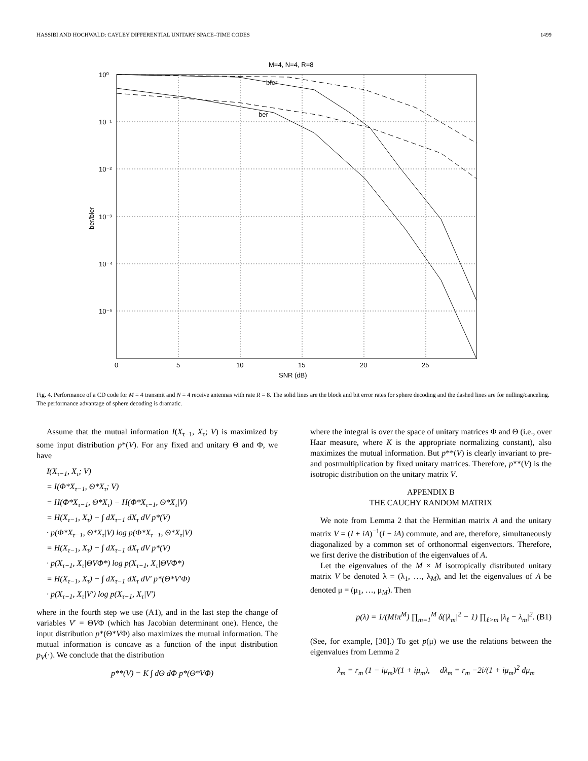HASSIBI AND HOCHWALD: CAYLEY DIFFERENTIAL UNITARY SPACE–TIME CODES 1499
M=4, N=4, R=8
bfer
ber
10⁰
10⁻¹
10⁻²
10⁻³
10⁻⁴
10⁻⁵
0
5
10
15
20
25
SNR (dB)
ber/bler
Fig. 4. Performance of a CD code for M = 4 transmit and N = 4 receive antennas with rate R = 8. The solid lines are the block and bit error rates for sphere decoding and the dashed lines are for nulling/canceling. The performance advantage of sphere decoding is dramatic.
Assume that the mutual information I(X<sub>τ−1</sub>, X<sub>τ</sub>; V) is maximized by some input distribution p*(V). For any fixed and unitary Θ and Φ, we have
I(X<sub>τ−1</sub>, X<sub>τ</sub>; V)
= I(Φ*X<sub>τ−1</sub>, Θ*X<sub>τ</sub>; V)
= H(Φ*X<sub>τ−1</sub>, Θ*X<sub>τ</sub>) − H(Φ*X<sub>τ−1</sub>, Θ*X<sub>τ</sub>|V)
= H(X<sub>τ−1</sub>, X<sub>τ</sub>) − ∫ dX<sub>τ−1</sub> dX<sub>τ</sub> dV p*(V)
· p(Φ*X<sub>τ−1</sub>, Θ*X<sub>τ</sub>|V) log p(Φ*X<sub>τ−1</sub>, Θ*X<sub>τ</sub>|V)
= H(X<sub>τ−1</sub>, X<sub>τ</sub>) − ∫ dX<sub>τ−1</sub> dX<sub>τ</sub> dV p*(V)
· p(X<sub>τ−1</sub>, X<sub>τ</sub>|ΘVΦ*) log p(X<sub>τ−1</sub>, X<sub>τ</sub>|ΘVΦ*)
= H(X<sub>τ−1</sub>, X<sub>τ</sub>) − ∫ dX<sub>τ−1</sub> dX<sub>τ</sub> dV′ p*(Θ*V′Φ)
· p(X<sub>τ−1</sub>, X<sub>τ</sub>|V′) log p(X<sub>τ−1</sub>, X<sub>τ</sub>|V′)
where in the fourth step we use (A1), and in the last step the change of variables V′ = ΘVΦ (which has Jacobian determinant one). Hence, the input distribution p*(Θ*VΦ) also maximizes the mutual information. The mutual information is concave as a function of the input distribution p<sub>V</sub>(·). We conclude that the distribution
p**(V) = K ∫ dΘ dΦ p*(Θ*VΦ)
where the integral is over the space of unitary matrices Φ and Θ (i.e., over Haar measure, where K is the appropriate normalizing constant), also maximizes the mutual information. But p**(V) is clearly invariant to pre- and postmultiplication by fixed unitary matrices. Therefore, p**(V) is the isotropic distribution on the unitary matrix V.
APPENDIX B
THE CAUCHY RANDOM MATRIX
We note from Lemma 2 that the Hermitian matrix A and the unitary matrix V = (I + iA)<sup>−1</sup>(I − iA) commute, and are, therefore, simultaneously diagonalized by a common set of orthonormal eigenvectors. Therefore, we first derive the distribution of the eigenvalues of A.
Let the eigenvalues of the M × M isotropically distributed unitary matrix V be denoted λ = (λ<sub>1</sub>, …, λ<sub>M</sub>), and let the eigenvalues of A be denoted μ = (μ<sub>1</sub>, …, μ<sub>M</sub>). Then
p(λ) = 1/(M!π<sup>M</sup>) ∏<sub>m=1</sub><sup>M</sup> δ(|λ<sub>m</sub>|<sup>2</sup> − 1) ∏<sub>ℓ>m</sub> |λ<sub>ℓ</sub> − λ<sub>m</sub>|<sup>2</sup>. (B1)
(See, for example, [30].) To get p(μ) we use the relations between the eigenvalues from Lemma 2
λ<sub>m</sub> = r<sub>m</sub> (1 − iμ<sub>m</sub>)/(1 + iμ<sub>m</sub>), dλ<sub>m</sub> = r<sub>m</sub> −2i/(1 + iμ<sub>m</sub>)<sup>2</sup> dμ<sub>m</sub>